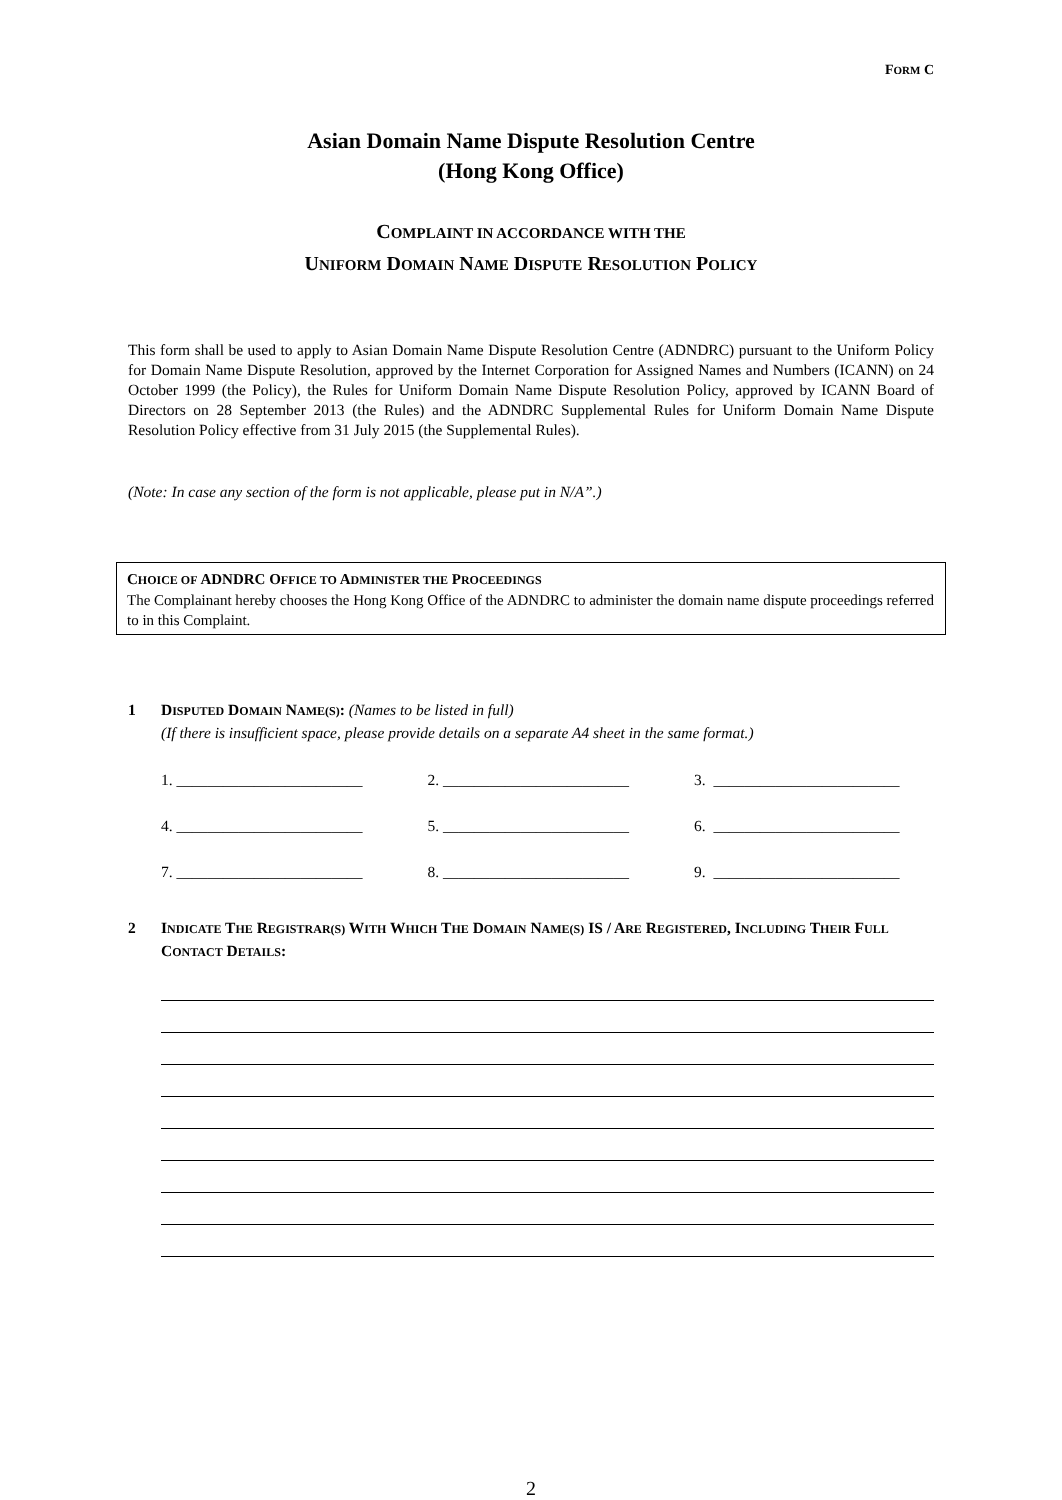FORM C
Asian Domain Name Dispute Resolution Centre
(Hong Kong Office)
COMPLAINT IN ACCORDANCE WITH THE
UNIFORM DOMAIN NAME DISPUTE RESOLUTION POLICY
This form shall be used to apply to Asian Domain Name Dispute Resolution Centre (ADNDRC) pursuant to the Uniform Policy for Domain Name Dispute Resolution, approved by the Internet Corporation for Assigned Names and Numbers (ICANN) on 24 October 1999 (the Policy), the Rules for Uniform Domain Name Dispute Resolution Policy, approved by ICANN Board of Directors on 28 September 2013 (the Rules) and the ADNDRC Supplemental Rules for Uniform Domain Name Dispute Resolution Policy effective from 31 July 2015 (the Supplemental Rules).
(Note: In case any section of the form is not applicable, please put in N/A”.)
CHOICE OF ADNDRC OFFICE TO ADMINISTER THE PROCEEDINGS
The Complainant hereby chooses the Hong Kong Office of the ADNDRC to administer the domain name dispute proceedings referred to in this Complaint.
1 DISPUTED DOMAIN NAME(S): (Names to be listed in full)
(If there is insufficient space, please provide details on a separate A4 sheet in the same format.)
1. ________________________ 2. ________________________ 3. ________________________
4. ________________________ 5. ________________________ 6. ________________________
7. ________________________ 8. ________________________ 9. ________________________
2 INDICATE THE REGISTRAR(S) WITH WHICH THE DOMAIN NAME(S) IS / ARE REGISTERED, INCLUDING THEIR FULL CONTACT DETAILS:
2